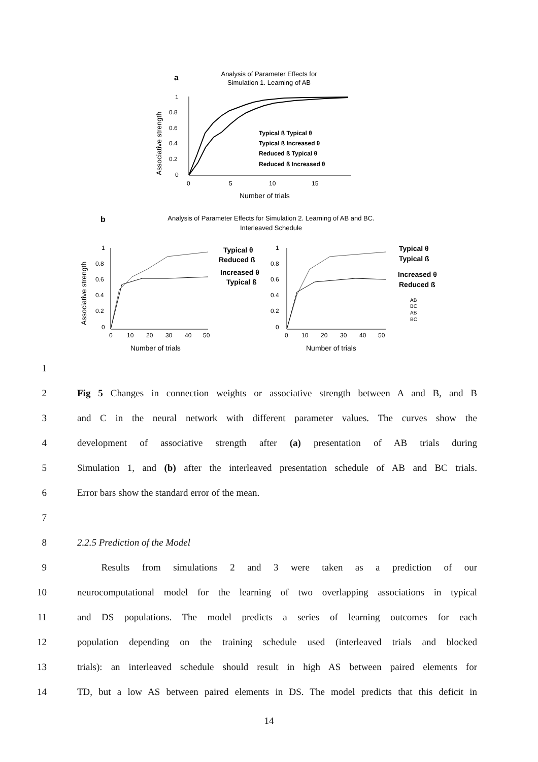a
Analysis of Parameter Effects for
Simulation 1. Learning of AB
1
0.8
0.6
0.4
0.2
0
0
5
10
15
Number of trials
Associative strength
Typical ß Typical θ
Typical ß Increased θ
Reduced ß Typical θ
Reduced ß Increased θ
b
Analysis of Parameter Effects for Simulation 2. Learning of AB and BC.
Interleaved Schedule
Associative strength
1
0.8
0.6
0.4
0.2
0
0
10
20
30
40
50
Number of trials
1
0.8
0.6
0.4
0.2
0
0
10
20
30
40
50
Number of trials
Typical θ
Reduced ß
Increased θ
Typical ß
Typical θ
Typical ß
Increased θ
Reduced ß
AB
BC
AB
BC
1
2 Fig 5 Changes in connection weights or associative strength between A and B, and B
3 and C in the neural network with different parameter values. The curves show the
4 development of associative strength after (a) presentation of AB trials during
5 Simulation 1, and (b) after the interleaved presentation schedule of AB and BC trials.
6 Error bars show the standard error of the mean.
7
8 2.2.5 Prediction of the Model
9   Results from simulations 2 and 3 were taken as a prediction of our
10 neurocomputational model for the learning of two overlapping associations in typical
11 and DS populations. The model predicts a series of learning outcomes for each
12 population depending on the training schedule used (interleaved trials and blocked
13 trials): an interleaved schedule should result in high AS between paired elements for
14 TD, but a low AS between paired elements in DS. The model predicts that this deficit in
14